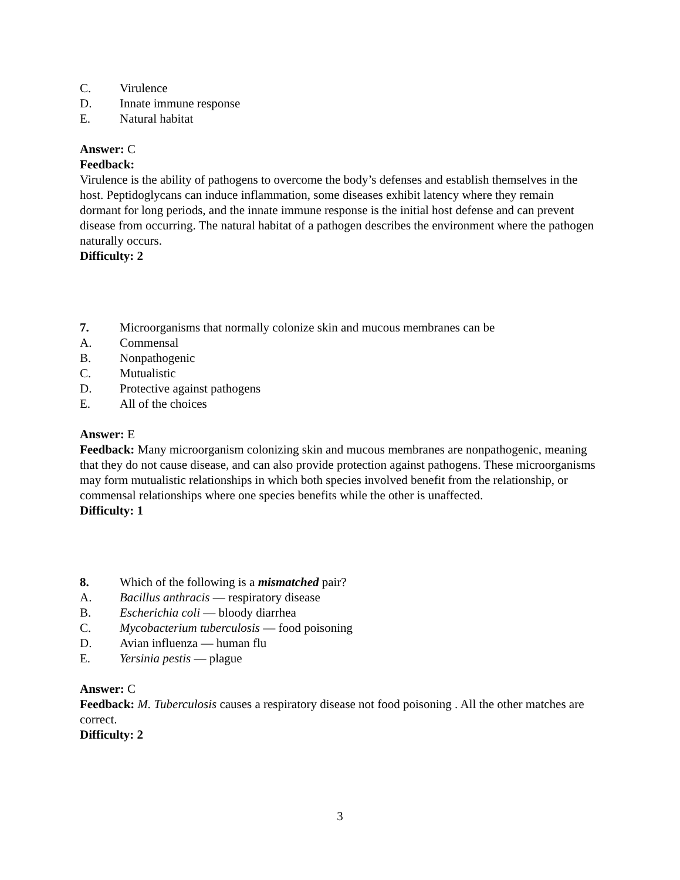C. Virulence
D. Innate immune response
E. Natural habitat
Answer: C
Feedback:
Virulence is the ability of pathogens to overcome the body’s defenses and establish themselves in the host. Peptidoglycans can induce inflammation, some diseases exhibit latency where they remain dormant for long periods, and the innate immune response is the initial host defense and can prevent disease from occurring. The natural habitat of a pathogen describes the environment where the pathogen naturally occurs.
Difficulty: 2
7. Microorganisms that normally colonize skin and mucous membranes can be
A. Commensal
B. Nonpathogenic
C. Mutualistic
D. Protective against pathogens
E. All of the choices
Answer: E
Feedback: Many microorganism colonizing skin and mucous membranes are nonpathogenic, meaning that they do not cause disease, and can also provide protection against pathogens. These microorganisms may form mutualistic relationships in which both species involved benefit from the relationship, or commensal relationships where one species benefits while the other is unaffected.
Difficulty: 1
8. Which of the following is a mismatched pair?
A. Bacillus anthracis — respiratory disease
B. Escherichia coli — bloody diarrhea
C. Mycobacterium tuberculosis — food poisoning
D. Avian influenza — human flu
E. Yersinia pestis — plague
Answer: C
Feedback: M. Tuberculosis causes a respiratory disease not food poisoning . All the other matches are correct.
Difficulty: 2
3